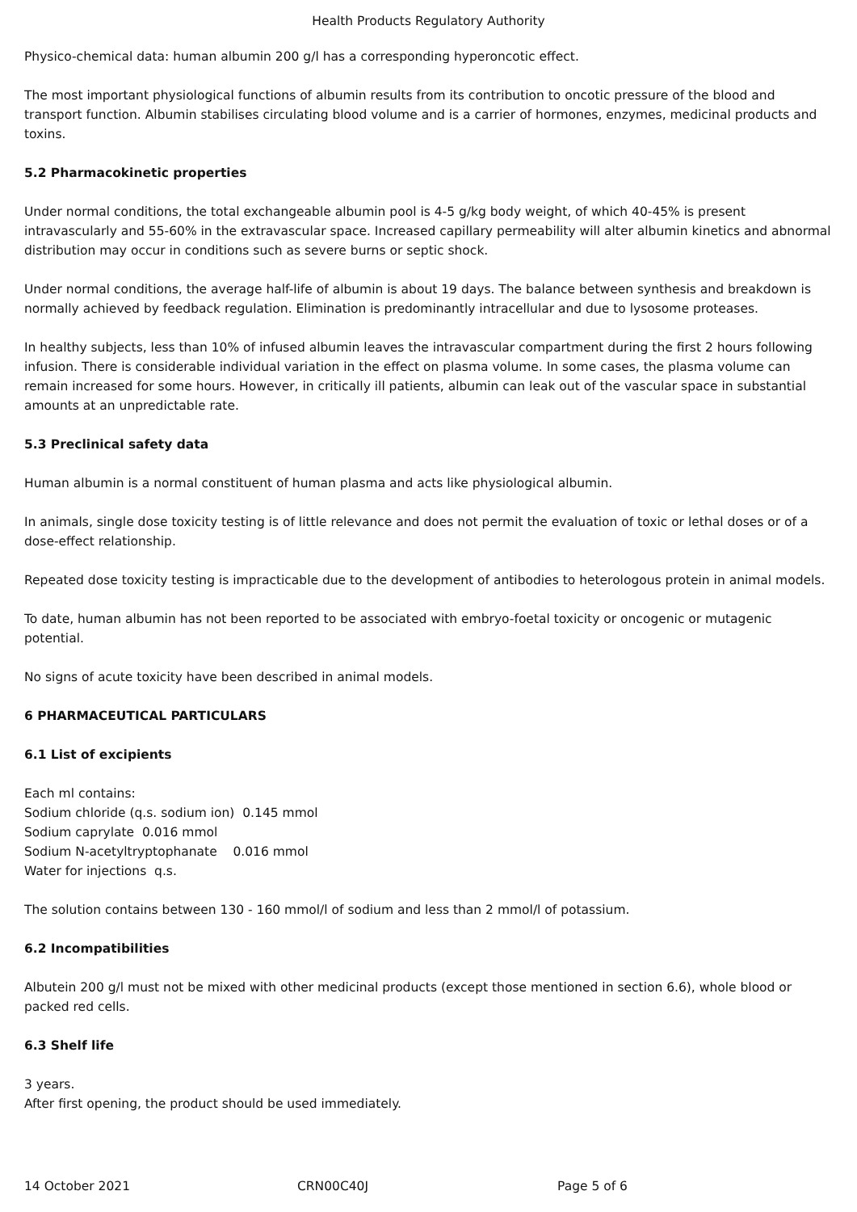Health Products Regulatory Authority
Physico-chemical data: human albumin 200 g/l has a corresponding hyperoncotic effect.
The most important physiological functions of albumin results from its contribution to oncotic pressure of the blood and transport function. Albumin stabilises circulating blood volume and is a carrier of hormones, enzymes, medicinal products and toxins.
5.2 Pharmacokinetic properties
Under normal conditions, the total exchangeable albumin pool is 4-5 g/kg body weight, of which 40-45% is present intravascularly and 55-60% in the extravascular space. Increased capillary permeability will alter albumin kinetics and abnormal distribution may occur in conditions such as severe burns or septic shock.
Under normal conditions, the average half-life of albumin is about 19 days. The balance between synthesis and breakdown is normally achieved by feedback regulation. Elimination is predominantly intracellular and due to lysosome proteases.
In healthy subjects, less than 10% of infused albumin leaves the intravascular compartment during the first 2 hours following infusion. There is considerable individual variation in the effect on plasma volume. In some cases, the plasma volume can remain increased for some hours. However, in critically ill patients, albumin can leak out of the vascular space in substantial amounts at an unpredictable rate.
5.3 Preclinical safety data
Human albumin is a normal constituent of human plasma and acts like physiological albumin.
In animals, single dose toxicity testing is of little relevance and does not permit the evaluation of toxic or lethal doses or of a dose-effect relationship.
Repeated dose toxicity testing is impracticable due to the development of antibodies to heterologous protein in animal models.
To date, human albumin has not been reported to be associated with embryo-foetal toxicity or oncogenic or mutagenic potential.
No signs of acute toxicity have been described in animal models.
6 PHARMACEUTICAL PARTICULARS
6.1 List of excipients
Each ml contains:
Sodium chloride (q.s. sodium ion) 0.145 mmol
Sodium caprylate 0.016 mmol
Sodium N-acetyltryptophanate 0.016 mmol
Water for injections q.s.
The solution contains between 130 - 160 mmol/l of sodium and less than 2 mmol/l of potassium.
6.2 Incompatibilities
Albutein 200 g/l must not be mixed with other medicinal products (except those mentioned in section 6.6), whole blood or packed red cells.
6.3 Shelf life
3 years.
After first opening, the product should be used immediately.
14 October 2021 CRN00C40J Page 5 of 6